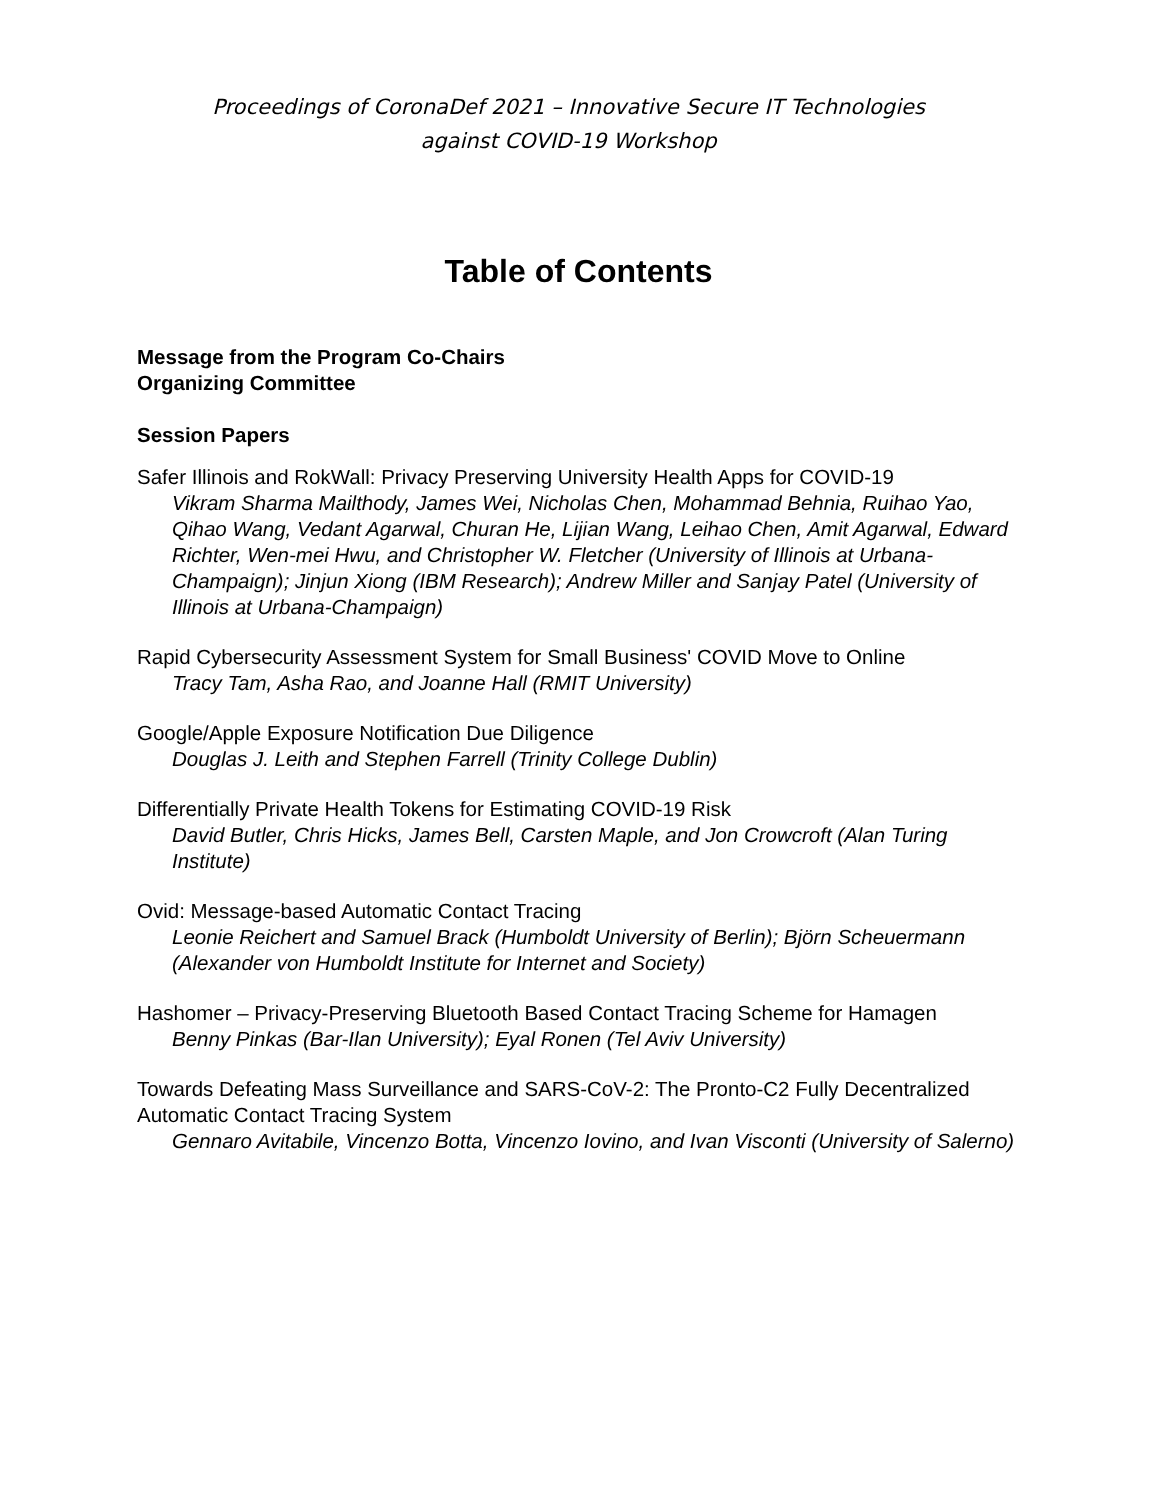Proceedings of CoronaDef 2021 – Innovative Secure IT Technologies
against COVID-19 Workshop
Table of Contents
Message from the Program Co-Chairs
Organizing Committee
Session Papers
Safer Illinois and RokWall: Privacy Preserving University Health Apps for COVID-19
Vikram Sharma Mailthody, James Wei, Nicholas Chen, Mohammad Behnia, Ruihao Yao, Qihao Wang, Vedant Agarwal, Churan He, Lijian Wang, Leihao Chen, Amit Agarwal, Edward Richter, Wen-mei Hwu, and Christopher W. Fletcher (University of Illinois at Urbana-Champaign); Jinjun Xiong (IBM Research); Andrew Miller and Sanjay Patel (University of Illinois at Urbana-Champaign)
Rapid Cybersecurity Assessment System for Small Business' COVID Move to Online
Tracy Tam, Asha Rao, and Joanne Hall (RMIT University)
Google/Apple Exposure Notification Due Diligence
Douglas J. Leith and Stephen Farrell (Trinity College Dublin)
Differentially Private Health Tokens for Estimating COVID-19 Risk
David Butler, Chris Hicks, James Bell, Carsten Maple, and Jon Crowcroft (Alan Turing Institute)
Ovid: Message-based Automatic Contact Tracing
Leonie Reichert and Samuel Brack (Humboldt University of Berlin); Björn Scheuermann (Alexander von Humboldt Institute for Internet and Society)
Hashomer – Privacy-Preserving Bluetooth Based Contact Tracing Scheme for Hamagen
Benny Pinkas (Bar-Ilan University); Eyal Ronen (Tel Aviv University)
Towards Defeating Mass Surveillance and SARS-CoV-2: The Pronto-C2 Fully Decentralized Automatic Contact Tracing System
Gennaro Avitabile, Vincenzo Botta, Vincenzo Iovino, and Ivan Visconti (University of Salerno)